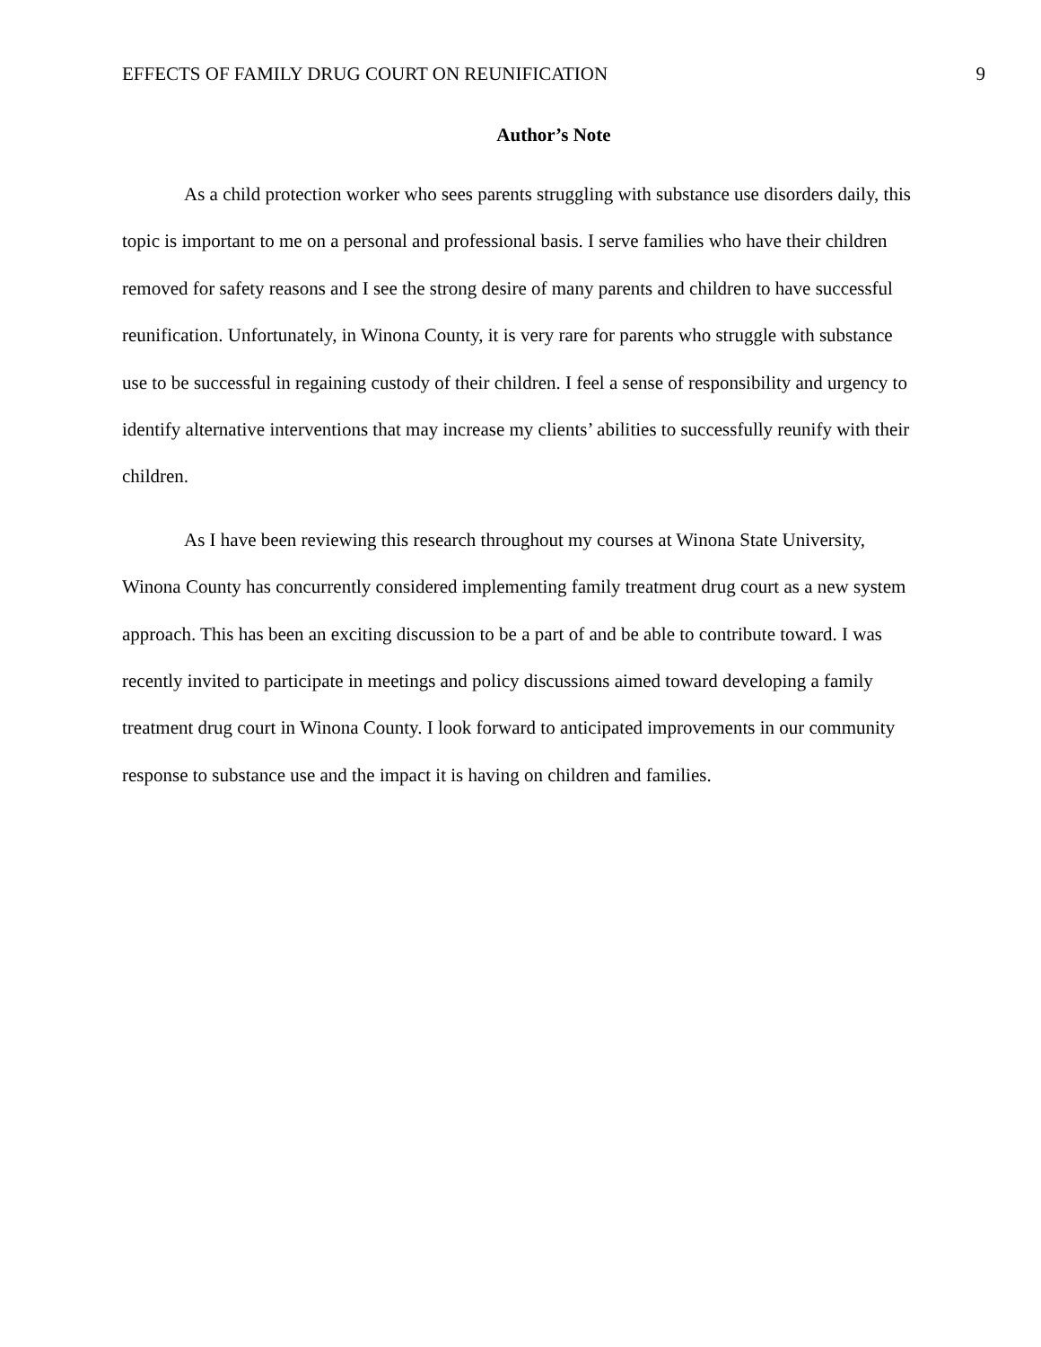EFFECTS OF FAMILY DRUG COURT ON REUNIFICATION 9
Author’s Note
As a child protection worker who sees parents struggling with substance use disorders daily, this topic is important to me on a personal and professional basis. I serve families who have their children removed for safety reasons and I see the strong desire of many parents and children to have successful reunification. Unfortunately, in Winona County, it is very rare for parents who struggle with substance use to be successful in regaining custody of their children. I feel a sense of responsibility and urgency to identify alternative interventions that may increase my clients’ abilities to successfully reunify with their children.
As I have been reviewing this research throughout my courses at Winona State University, Winona County has concurrently considered implementing family treatment drug court as a new system approach. This has been an exciting discussion to be a part of and be able to contribute toward. I was recently invited to participate in meetings and policy discussions aimed toward developing a family treatment drug court in Winona County. I look forward to anticipated improvements in our community response to substance use and the impact it is having on children and families.